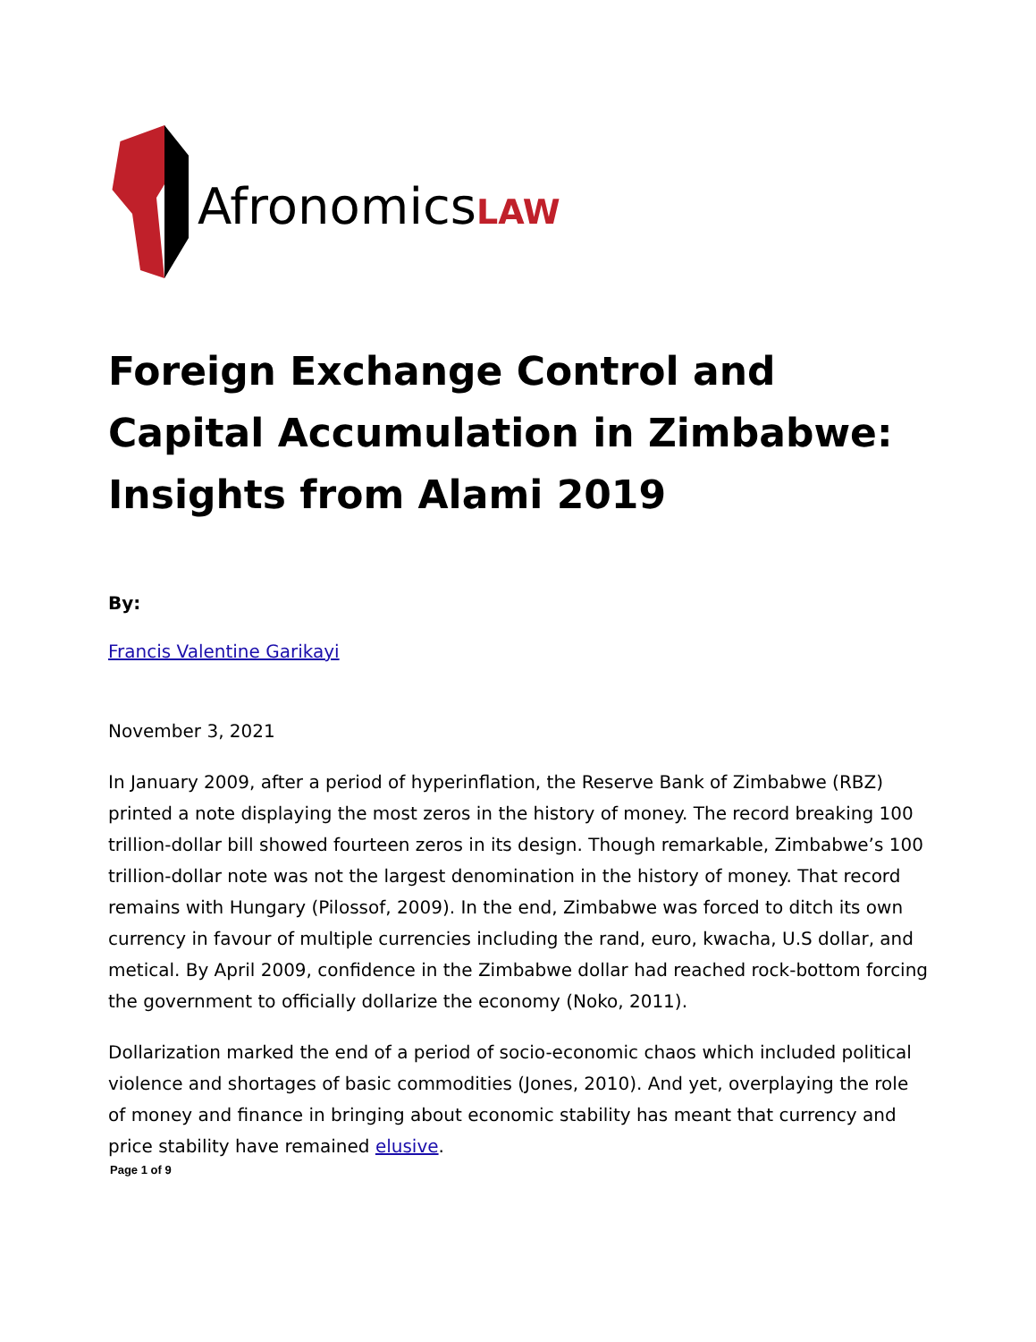AfronomicsLAW
Foreign Exchange Control and Capital Accumulation in Zimbabwe: Insights from Alami 2019
By:
Francis Valentine Garikayi
November 3, 2021
In January 2009, after a period of hyperinflation, the Reserve Bank of Zimbabwe (RBZ) printed a note displaying the most zeros in the history of money. The record breaking 100 trillion-dollar bill showed fourteen zeros in its design. Though remarkable, Zimbabwe’s 100 trillion-dollar note was not the largest denomination in the history of money. That record remains with Hungary (Pilossof, 2009). In the end, Zimbabwe was forced to ditch its own currency in favour of multiple currencies including the rand, euro, kwacha, U.S dollar, and metical. By April 2009, confidence in the Zimbabwe dollar had reached rock-bottom forcing the government to officially dollarize the economy (Noko, 2011).
Dollarization marked the end of a period of socio-economic chaos which included political violence and shortages of basic commodities (Jones, 2010). And yet, overplaying the role of money and finance in bringing about economic stability has meant that currency and price stability have remained elusive.
Page 1 of 9